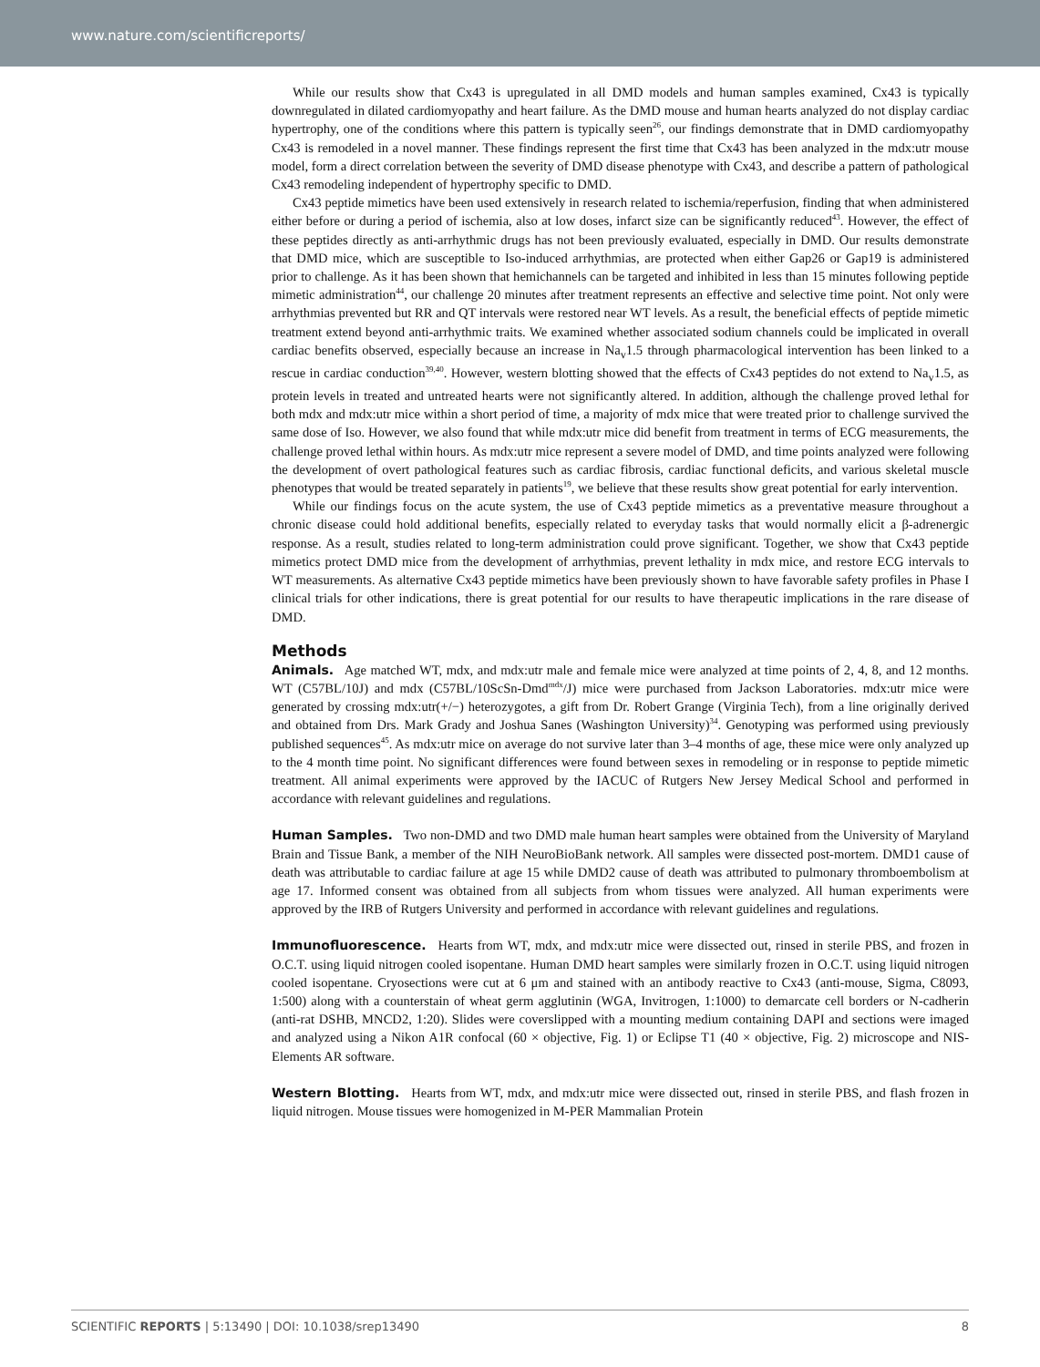www.nature.com/scientificreports/
While our results show that Cx43 is upregulated in all DMD models and human samples examined, Cx43 is typically downregulated in dilated cardiomyopathy and heart failure. As the DMD mouse and human hearts analyzed do not display cardiac hypertrophy, one of the conditions where this pattern is typically seen<sup>26</sup>, our findings demonstrate that in DMD cardiomyopathy Cx43 is remodeled in a novel manner. These findings represent the first time that Cx43 has been analyzed in the mdx:utr mouse model, form a direct correlation between the severity of DMD disease phenotype with Cx43, and describe a pattern of pathological Cx43 remodeling independent of hypertrophy specific to DMD.
Cx43 peptide mimetics have been used extensively in research related to ischemia/reperfusion, finding that when administered either before or during a period of ischemia, also at low doses, infarct size can be significantly reduced<sup>43</sup>. However, the effect of these peptides directly as anti-arrhythmic drugs has not been previously evaluated, especially in DMD. Our results demonstrate that DMD mice, which are susceptible to Iso-induced arrhythmias, are protected when either Gap26 or Gap19 is administered prior to challenge. As it has been shown that hemichannels can be targeted and inhibited in less than 15 minutes following peptide mimetic administration<sup>44</sup>, our challenge 20 minutes after treatment represents an effective and selective time point. Not only were arrhythmias prevented but RR and QT intervals were restored near WT levels. As a result, the beneficial effects of peptide mimetic treatment extend beyond anti-arrhythmic traits. We examined whether associated sodium channels could be implicated in overall cardiac benefits observed, especially because an increase in Na<sub>v</sub>1.5 through pharmacological intervention has been linked to a rescue in cardiac conduction<sup>39,40</sup>. However, western blotting showed that the effects of Cx43 peptides do not extend to Na<sub>v</sub>1.5, as protein levels in treated and untreated hearts were not significantly altered. In addition, although the challenge proved lethal for both mdx and mdx:utr mice within a short period of time, a majority of mdx mice that were treated prior to challenge survived the same dose of Iso. However, we also found that while mdx:utr mice did benefit from treatment in terms of ECG measurements, the challenge proved lethal within hours. As mdx:utr mice represent a severe model of DMD, and time points analyzed were following the development of overt pathological features such as cardiac fibrosis, cardiac functional deficits, and various skeletal muscle phenotypes that would be treated separately in patients<sup>19</sup>, we believe that these results show great potential for early intervention.
While our findings focus on the acute system, the use of Cx43 peptide mimetics as a preventative measure throughout a chronic disease could hold additional benefits, especially related to everyday tasks that would normally elicit a β-adrenergic response. As a result, studies related to long-term administration could prove significant. Together, we show that Cx43 peptide mimetics protect DMD mice from the development of arrhythmias, prevent lethality in mdx mice, and restore ECG intervals to WT measurements. As alternative Cx43 peptide mimetics have been previously shown to have favorable safety profiles in Phase I clinical trials for other indications, there is great potential for our results to have therapeutic implications in the rare disease of DMD.
Methods
Animals. Age matched WT, mdx, and mdx:utr male and female mice were analyzed at time points of 2, 4, 8, and 12 months. WT (C57BL/10J) and mdx (C57BL/10ScSn-Dmd<sup>mdx</sup>/J) mice were purchased from Jackson Laboratories. mdx:utr mice were generated by crossing mdx:utr(+/−) heterozygotes, a gift from Dr. Robert Grange (Virginia Tech), from a line originally derived and obtained from Drs. Mark Grady and Joshua Sanes (Washington University)<sup>34</sup>. Genotyping was performed using previously published sequences<sup>45</sup>. As mdx:utr mice on average do not survive later than 3–4 months of age, these mice were only analyzed up to the 4 month time point. No significant differences were found between sexes in remodeling or in response to peptide mimetic treatment. All animal experiments were approved by the IACUC of Rutgers New Jersey Medical School and performed in accordance with relevant guidelines and regulations.
Human Samples. Two non-DMD and two DMD male human heart samples were obtained from the University of Maryland Brain and Tissue Bank, a member of the NIH NeuroBioBank network. All samples were dissected post-mortem. DMD1 cause of death was attributable to cardiac failure at age 15 while DMD2 cause of death was attributed to pulmonary thromboembolism at age 17. Informed consent was obtained from all subjects from whom tissues were analyzed. All human experiments were approved by the IRB of Rutgers University and performed in accordance with relevant guidelines and regulations.
Immunofluorescence. Hearts from WT, mdx, and mdx:utr mice were dissected out, rinsed in sterile PBS, and frozen in O.C.T. using liquid nitrogen cooled isopentane. Human DMD heart samples were similarly frozen in O.C.T. using liquid nitrogen cooled isopentane. Cryosections were cut at 6 μm and stained with an antibody reactive to Cx43 (anti-mouse, Sigma, C8093, 1:500) along with a counterstain of wheat germ agglutinin (WGA, Invitrogen, 1:1000) to demarcate cell borders or N-cadherin (anti-rat DSHB, MNCD2, 1:20). Slides were coverslipped with a mounting medium containing DAPI and sections were imaged and analyzed using a Nikon A1R confocal (60 × objective, Fig. 1) or Eclipse T1 (40 × objective, Fig. 2) microscope and NIS-Elements AR software.
Western Blotting. Hearts from WT, mdx, and mdx:utr mice were dissected out, rinsed in sterile PBS, and flash frozen in liquid nitrogen. Mouse tissues were homogenized in M-PER Mammalian Protein
SCIENTIFIC REPORTS | 5:13490 | DOI: 10.1038/srep13490 8